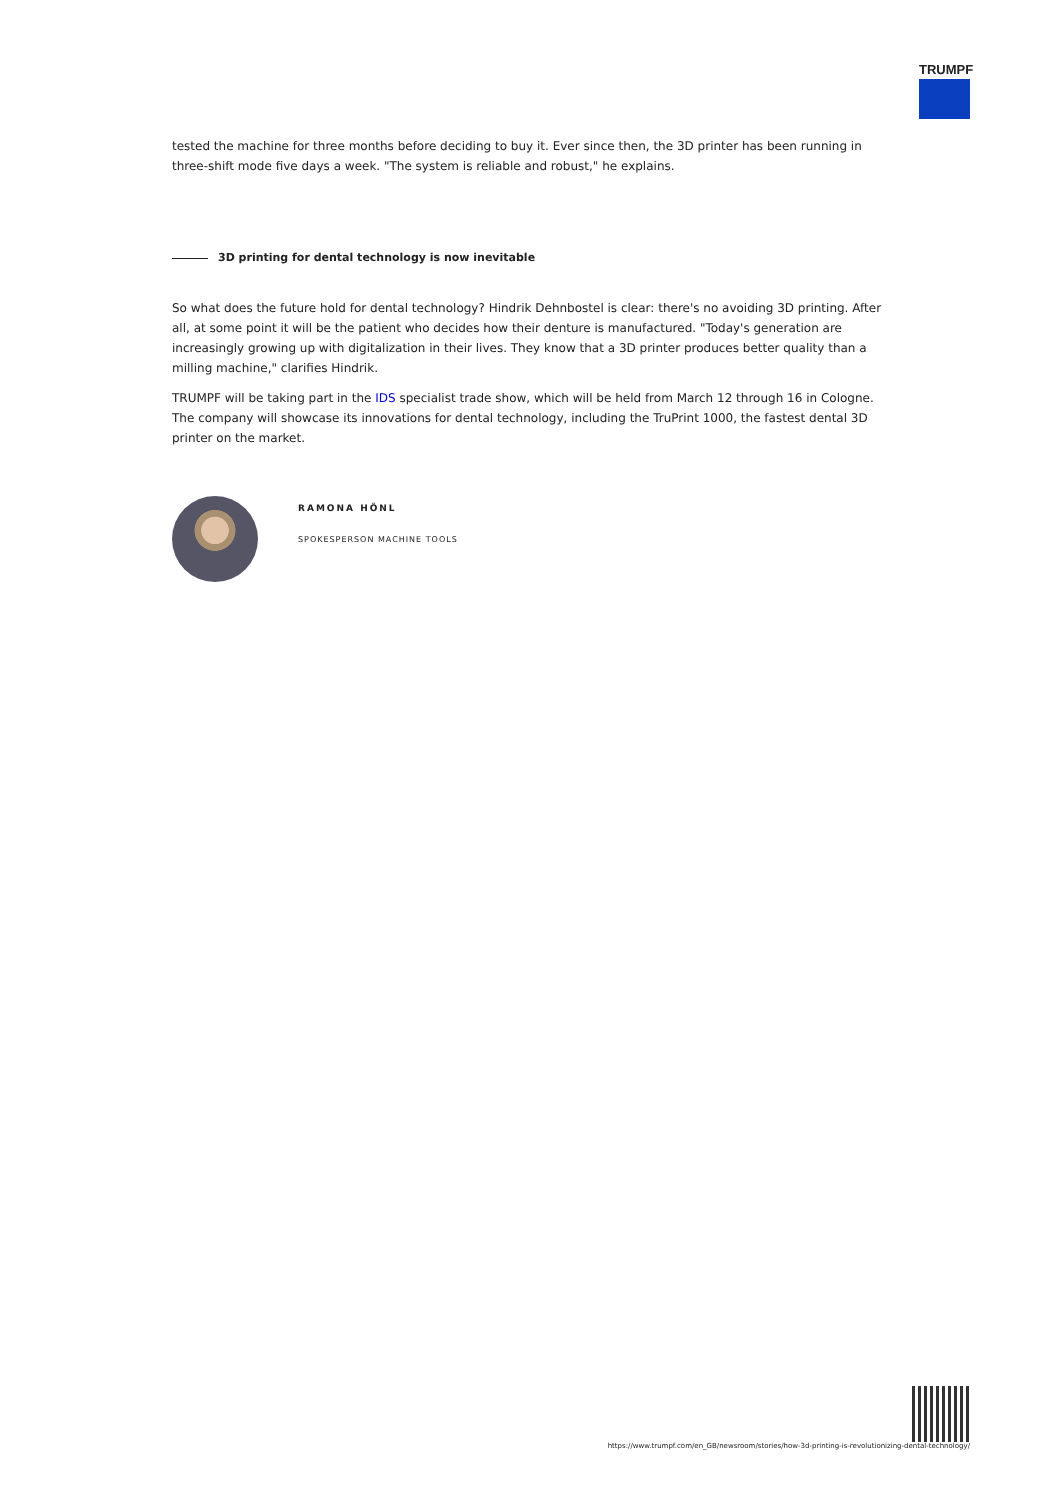TRUMPF
tested the machine for three months before deciding to buy it. Ever since then, the 3D printer has been running in three-shift mode five days a week. "The system is reliable and robust," he explains.
3D printing for dental technology is now inevitable
So what does the future hold for dental technology? Hindrik Dehnbostel is clear: there's no avoiding 3D printing. After all, at some point it will be the patient who decides how their denture is manufactured. "Today's generation are increasingly growing up with digitalization in their lives. They know that a 3D printer produces better quality than a milling machine," clarifies Hindrik.
TRUMPF will be taking part in the IDS specialist trade show, which will be held from March 12 through 16 in Cologne. The company will showcase its innovations for dental technology, including the TruPrint 1000, the fastest dental 3D printer on the market.
RAMONA HÖNL
SPOKESPERSON MACHINE TOOLS
https://www.trumpf.com/en_GB/newsroom/stories/how-3d-printing-is-revolutionizing-dental-technology/